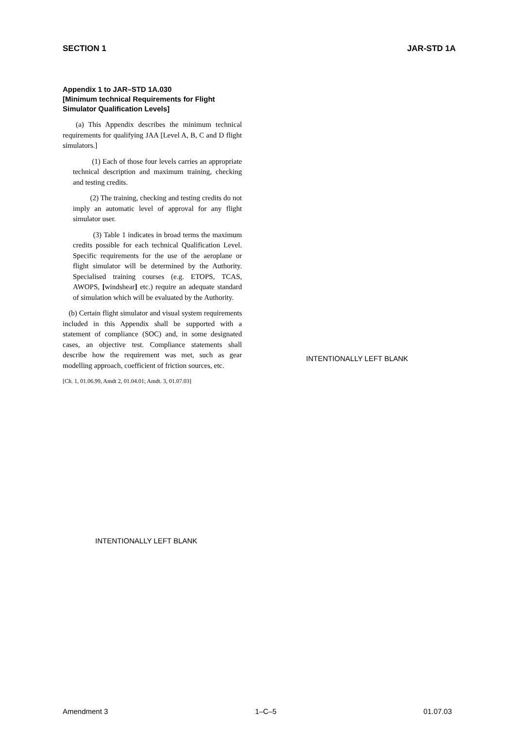SECTION 1 JAR-STD 1A
Appendix 1 to JAR–STD 1A.030
[Minimum technical Requirements for Flight Simulator Qualification Levels]
(a) This Appendix describes the minimum technical requirements for qualifying JAA [Level A, B, C and D flight simulators.]
(1) Each of those four levels carries an appropriate technical description and maximum training, checking and testing credits.
(2) The training, checking and testing credits do not imply an automatic level of approval for any flight simulator user.
(3) Table 1 indicates in broad terms the maximum credits possible for each technical Qualification Level. Specific requirements for the use of the aeroplane or flight simulator will be determined by the Authority. Specialised training courses (e.g. ETOPS, TCAS, AWOPS, [windshear] etc.) require an adequate standard of simulation which will be evaluated by the Authority.
(b) Certain flight simulator and visual system requirements included in this Appendix shall be supported with a statement of compliance (SOC) and, in some designated cases, an objective test. Compliance statements shall describe how the requirement was met, such as gear modelling approach, coefficient of friction sources, etc.
[Ch. 1, 01.06.99, Amdt 2, 01.04.01; Amdt. 3, 01.07.03]
INTENTIONALLY LEFT BLANK
INTENTIONALLY LEFT BLANK
Amendment 3 1–C–5 01.07.03